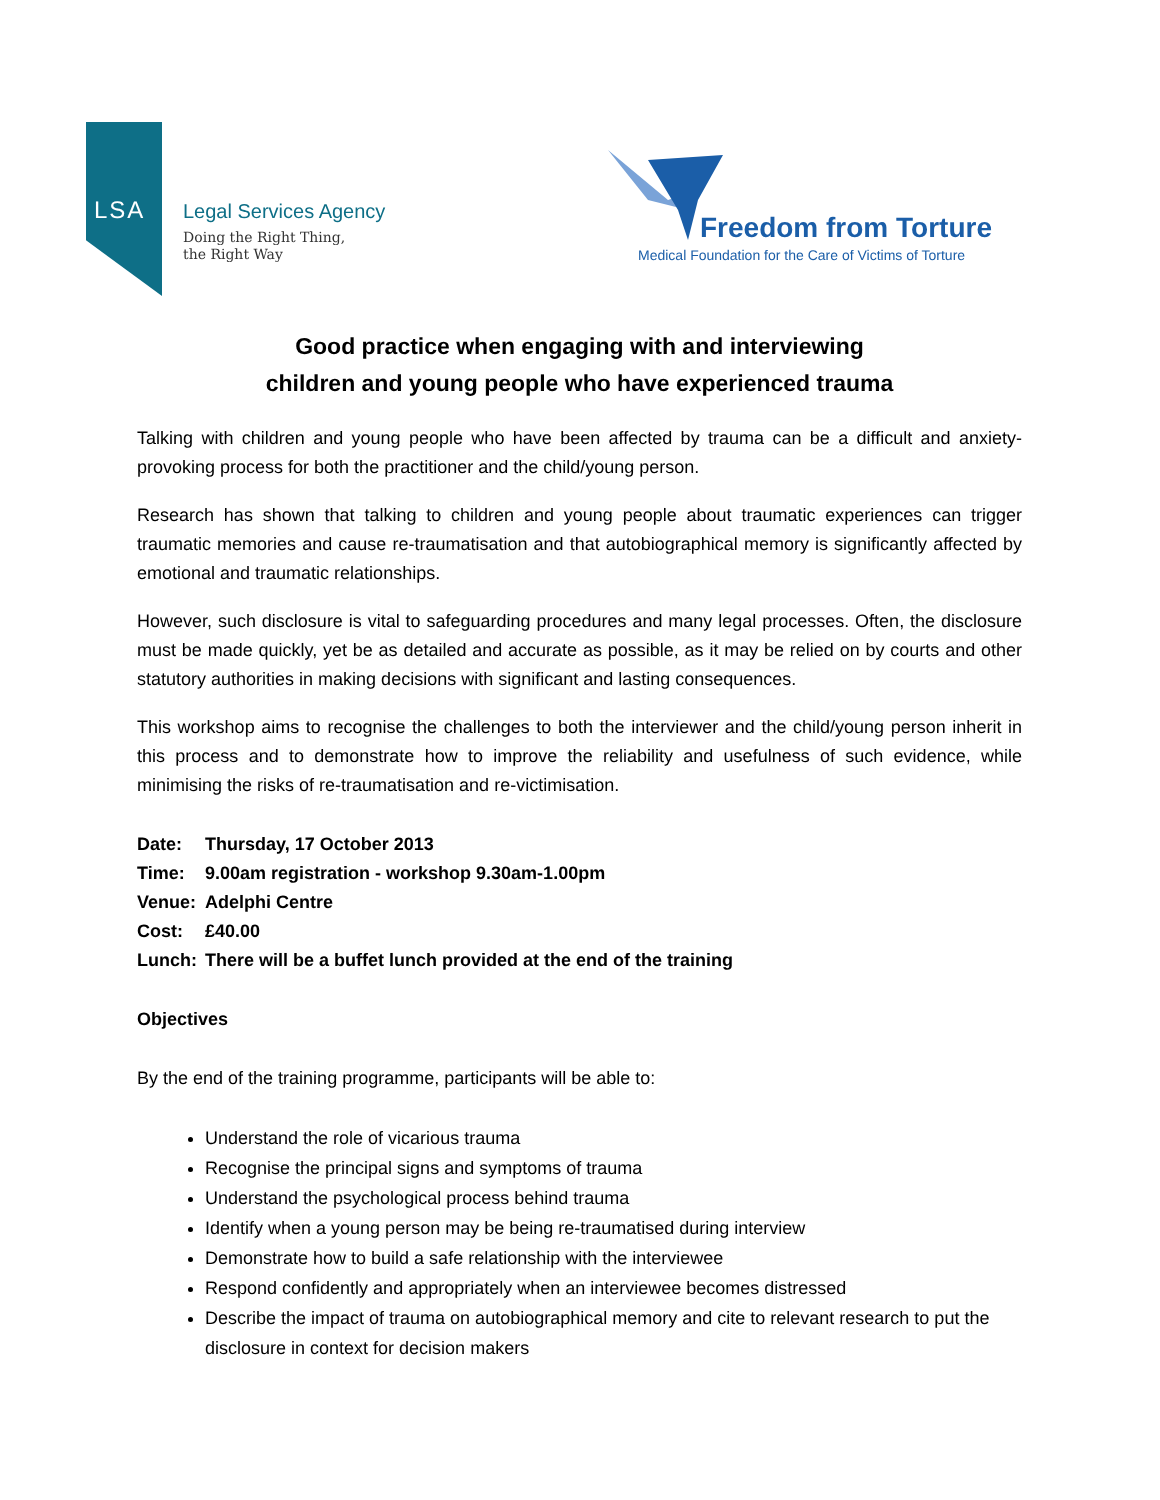LSA
Legal Services Agency
Doing the Right Thing,
the Right Way
Freedom from Torture
Medical Foundation for the Care of Victims of Torture
Good practice when engaging with and interviewing
children and young people who have experienced trauma
Talking with children and young people who have been affected by trauma can be a difficult and anxiety-provoking process for both the practitioner and the child/young person.
Research has shown that talking to children and young people about traumatic experiences can trigger traumatic memories and cause re-traumatisation and that autobiographical memory is significantly affected by emotional and traumatic relationships.
However, such disclosure is vital to safeguarding procedures and many legal processes. Often, the disclosure must be made quickly, yet be as detailed and accurate as possible, as it may be relied on by courts and other statutory authorities in making decisions with significant and lasting consequences.
This workshop aims to recognise the challenges to both the interviewer and the child/young person inherit in this process and to demonstrate how to improve the reliability and usefulness of such evidence, while minimising the risks of re-traumatisation and re-victimisation.
Date: Thursday, 17 October 2013
Time: 9.00am registration - workshop 9.30am-1.00pm
Venue: Adelphi Centre
Cost: £40.00
Lunch: There will be a buffet lunch provided at the end of the training
Objectives
By the end of the training programme, participants will be able to:
Understand the role of vicarious trauma
Recognise the principal signs and symptoms of trauma
Understand the psychological process behind trauma
Identify when a young person may be being re-traumatised during interview
Demonstrate how to build a safe relationship with the interviewee
Respond confidently and appropriately when an interviewee becomes distressed
Describe the impact of trauma on autobiographical memory and cite to relevant research to put the disclosure in context for decision makers